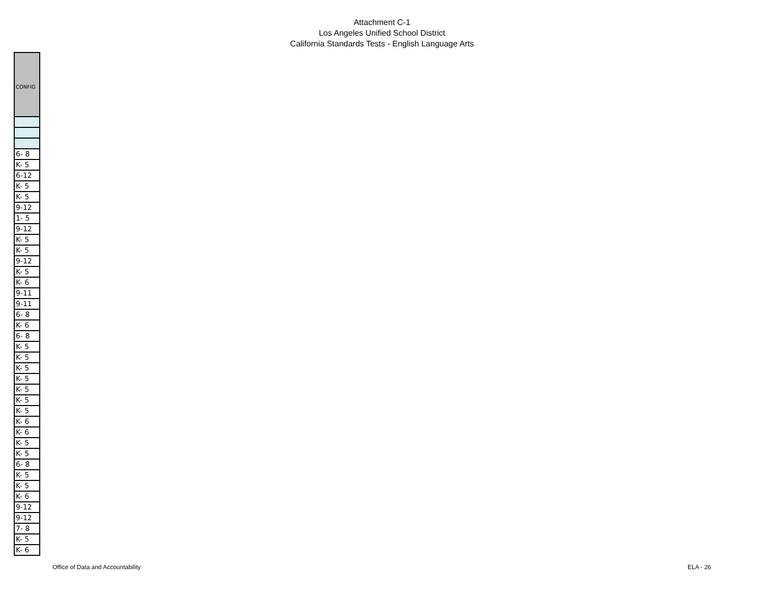Attachment C-1
Los Angeles Unified School District
California Standards Tests - English Language Arts
| CONFIG |
| 6- 8 |
| K- 5 |
| 6-12 |
| K- 5 |
| K- 5 |
| 9-12 |
| 1- 5 |
| 9-12 |
| K- 5 |
| K- 5 |
| 9-12 |
| K- 5 |
| K- 6 |
| 9-11 |
| 9-11 |
| 6- 8 |
| K- 6 |
| 6- 8 |
| K- 5 |
| K- 5 |
| K- 5 |
| K- 5 |
| K- 5 |
| K- 5 |
| K- 5 |
| K- 6 |
| K- 6 |
| K- 5 |
| K- 5 |
| 6- 8 |
| K- 5 |
| K- 5 |
| K- 6 |
| 9-12 |
| 9-12 |
| 7- 8 |
| K- 5 |
| K- 6 |
Office of Data and Accountability ELA - 26